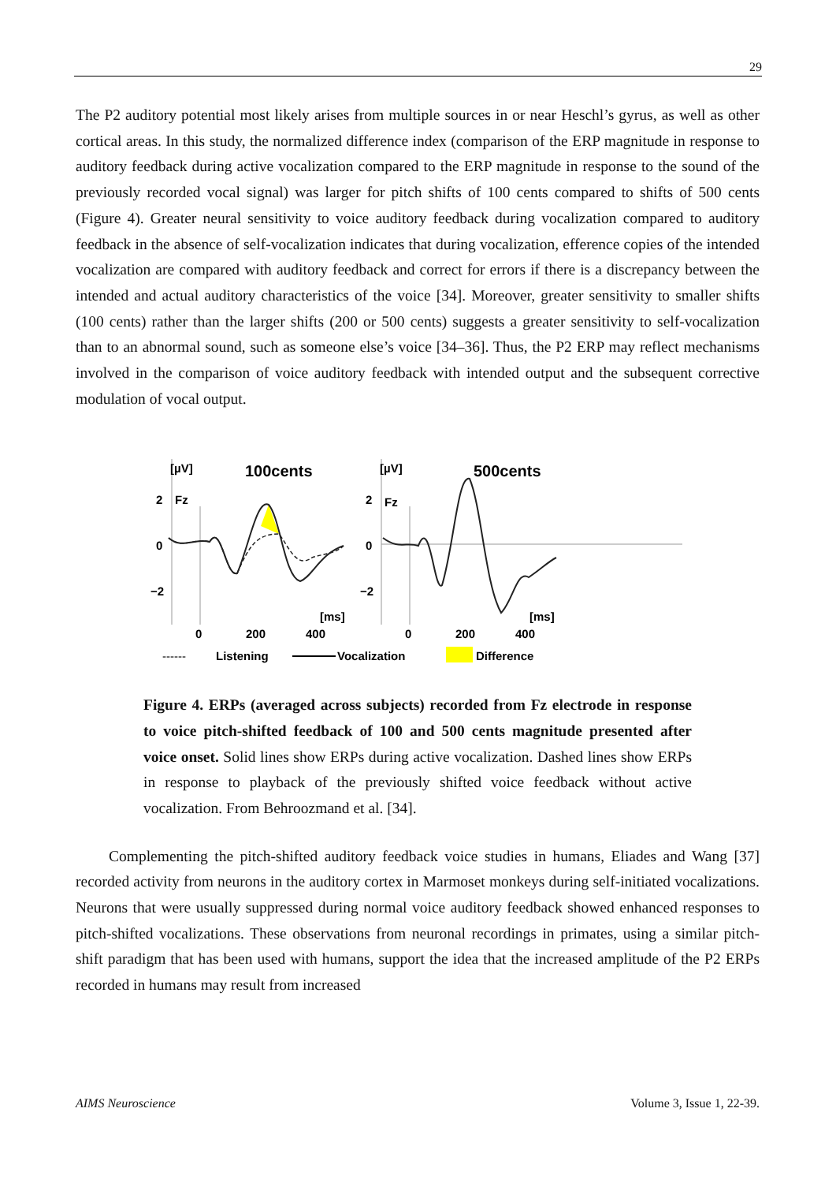29
The P2 auditory potential most likely arises from multiple sources in or near Heschl’s gyrus, as well as other cortical areas. In this study, the normalized difference index (comparison of the ERP magnitude in response to auditory feedback during active vocalization compared to the ERP magnitude in response to the sound of the previously recorded vocal signal) was larger for pitch shifts of 100 cents compared to shifts of 500 cents (Figure 4). Greater neural sensitivity to voice auditory feedback during vocalization compared to auditory feedback in the absence of self-vocalization indicates that during vocalization, efference copies of the intended vocalization are compared with auditory feedback and correct for errors if there is a discrepancy between the intended and actual auditory characteristics of the voice [34]. Moreover, greater sensitivity to smaller shifts (100 cents) rather than the larger shifts (200 or 500 cents) suggests a greater sensitivity to self-vocalization than to an abnormal sound, such as someone else’s voice [34–36]. Thus, the P2 ERP may reflect mechanisms involved in the comparison of voice auditory feedback with intended output and the subsequent corrective modulation of vocal output.
[µV]
[µV]
100cents
500cents
2
Fz
2
Fz
0
0
−2
−2
[ms]
[ms]
0
200
400
0
200
400
------
Listening
Vocalization
Difference
Figure 4. ERPs (averaged across subjects) recorded from Fz electrode in response to voice pitch-shifted feedback of 100 and 500 cents magnitude presented after voice onset. Solid lines show ERPs during active vocalization. Dashed lines show ERPs in response to playback of the previously shifted voice feedback without active vocalization. From Behroozmand et al. [34].
Complementing the pitch-shifted auditory feedback voice studies in humans, Eliades and Wang [37] recorded activity from neurons in the auditory cortex in Marmoset monkeys during self-initiated vocalizations. Neurons that were usually suppressed during normal voice auditory feedback showed enhanced responses to pitch-shifted vocalizations. These observations from neuronal recordings in primates, using a similar pitch-shift paradigm that has been used with humans, support the idea that the increased amplitude of the P2 ERPs recorded in humans may result from increased
AIMS Neuroscience Volume 3, Issue 1, 22-39.